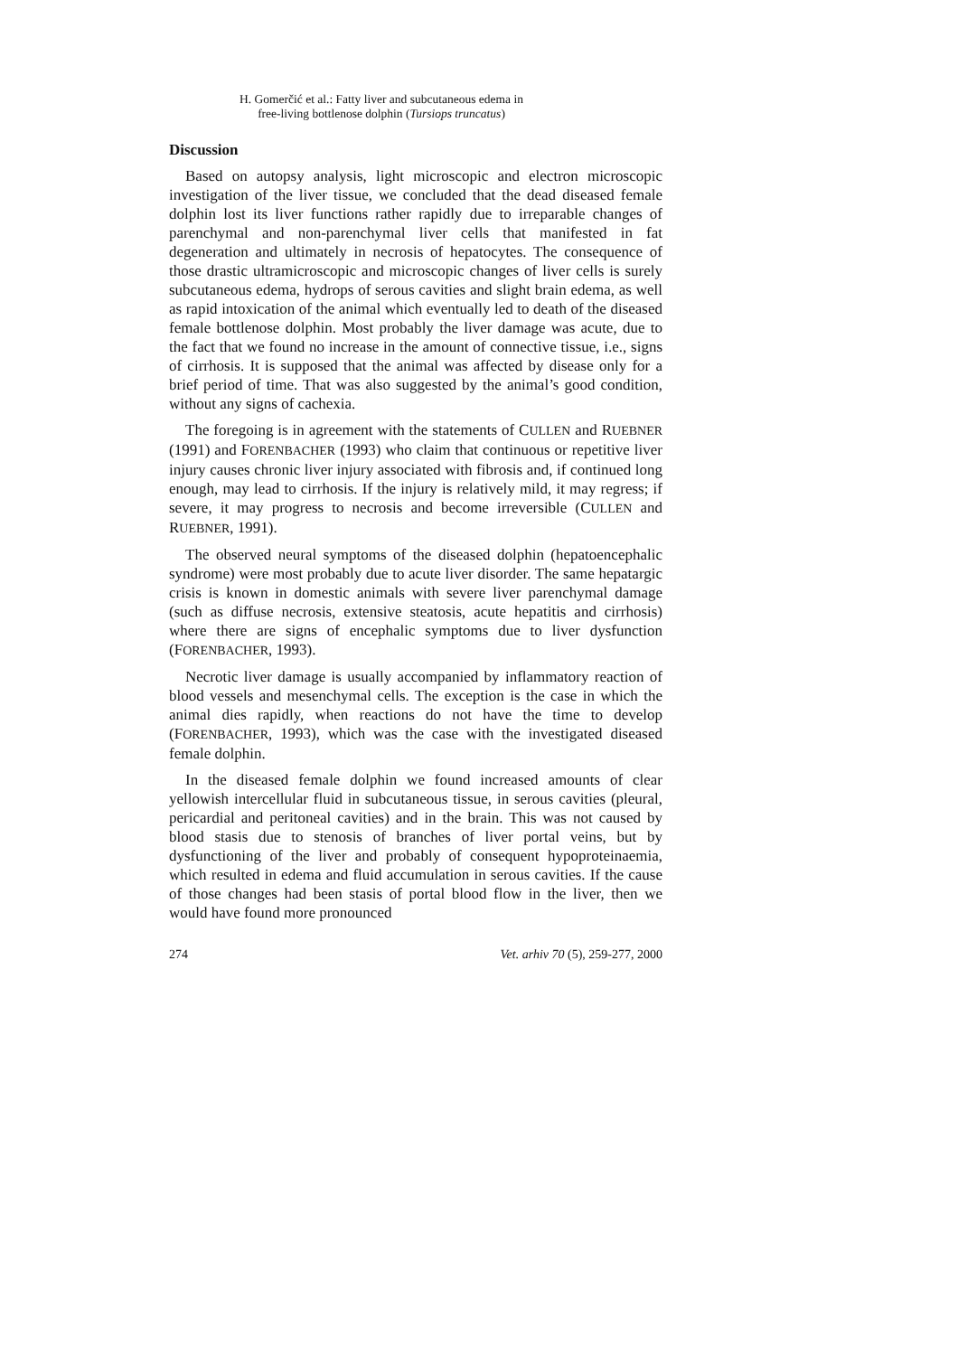H. Gomerčić et al.: Fatty liver and subcutaneous edema in
free-living bottlenose dolphin (Tursiops truncatus)
Discussion
Based on autopsy analysis, light microscopic and electron microscopic investigation of the liver tissue, we concluded that the dead diseased female dolphin lost its liver functions rather rapidly due to irreparable changes of parenchymal and non-parenchymal liver cells that manifested in fat degeneration and ultimately in necrosis of hepatocytes. The consequence of those drastic ultramicroscopic and microscopic changes of liver cells is surely subcutaneous edema, hydrops of serous cavities and slight brain edema, as well as rapid intoxication of the animal which eventually led to death of the diseased female bottlenose dolphin. Most probably the liver damage was acute, due to the fact that we found no increase in the amount of connective tissue, i.e., signs of cirrhosis. It is supposed that the animal was affected by disease only for a brief period of time. That was also suggested by the animal’s good condition, without any signs of cachexia.
The foregoing is in agreement with the statements of CULLEN and RUEBNER (1991) and FORENBACHER (1993) who claim that continuous or repetitive liver injury causes chronic liver injury associated with fibrosis and, if continued long enough, may lead to cirrhosis. If the injury is relatively mild, it may regress; if severe, it may progress to necrosis and become irreversible (CULLEN and RUEBNER, 1991).
The observed neural symptoms of the diseased dolphin (hepatoencephalic syndrome) were most probably due to acute liver disorder. The same hepatargic crisis is known in domestic animals with severe liver parenchymal damage (such as diffuse necrosis, extensive steatosis, acute hepatitis and cirrhosis) where there are signs of encephalic symptoms due to liver dysfunction (FORENBACHER, 1993).
Necrotic liver damage is usually accompanied by inflammatory reaction of blood vessels and mesenchymal cells. The exception is the case in which the animal dies rapidly, when reactions do not have the time to develop (FORENBACHER, 1993), which was the case with the investigated diseased female dolphin.
In the diseased female dolphin we found increased amounts of clear yellowish intercellular fluid in subcutaneous tissue, in serous cavities (pleural, pericardial and peritoneal cavities) and in the brain. This was not caused by blood stasis due to stenosis of branches of liver portal veins, but by dysfunctioning of the liver and probably of consequent hypoproteinaemia, which resulted in edema and fluid accumulation in serous cavities. If the cause of those changes had been stasis of portal blood flow in the liver, then we would have found more pronounced
274 Vet. arhiv 70 (5), 259-277, 2000